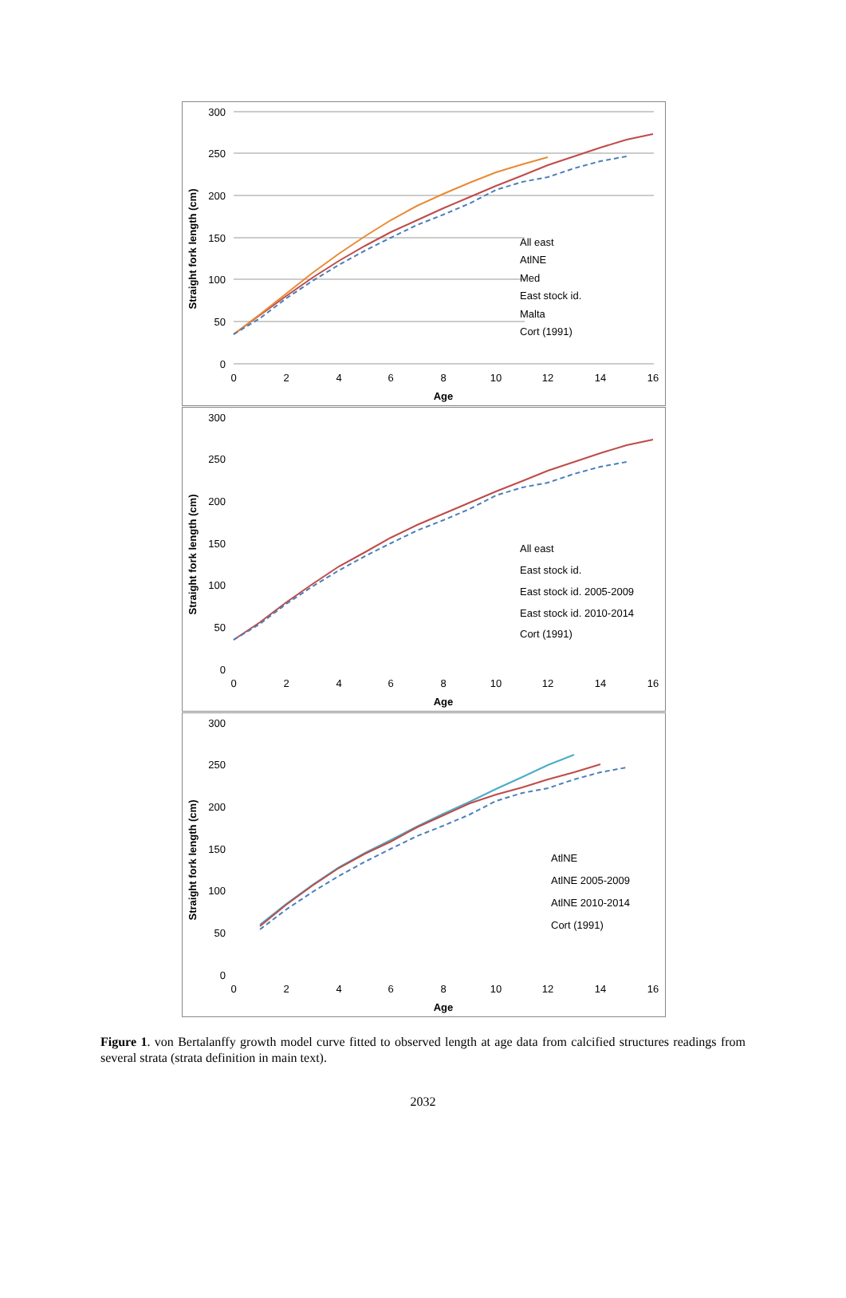300
250
200
150
100
50
0
0
2
4
6
8
10
12
14
16
Age
Straight fork length (cm)
All east
AtlNE
Med
East stock id.
Malta
Cort (1991)
300
250
200
150
100
50
0
0
2
4
6
8
10
12
14
16
Age
Straight fork length (cm)
All east
East stock id.
East stock id. 2005-2009
East stock id. 2010-2014
Cort (1991)
300
250
200
150
100
50
0
0
2
4
6
8
10
12
14
16
Age
Straight fork length (cm)
AtlNE
AtlNE 2005-2009
AtlNE 2010-2014
Cort (1991)
Figure 1. von Bertalanffy growth model curve fitted to observed length at age data from calcified structures readings from several strata (strata definition in main text).
2032